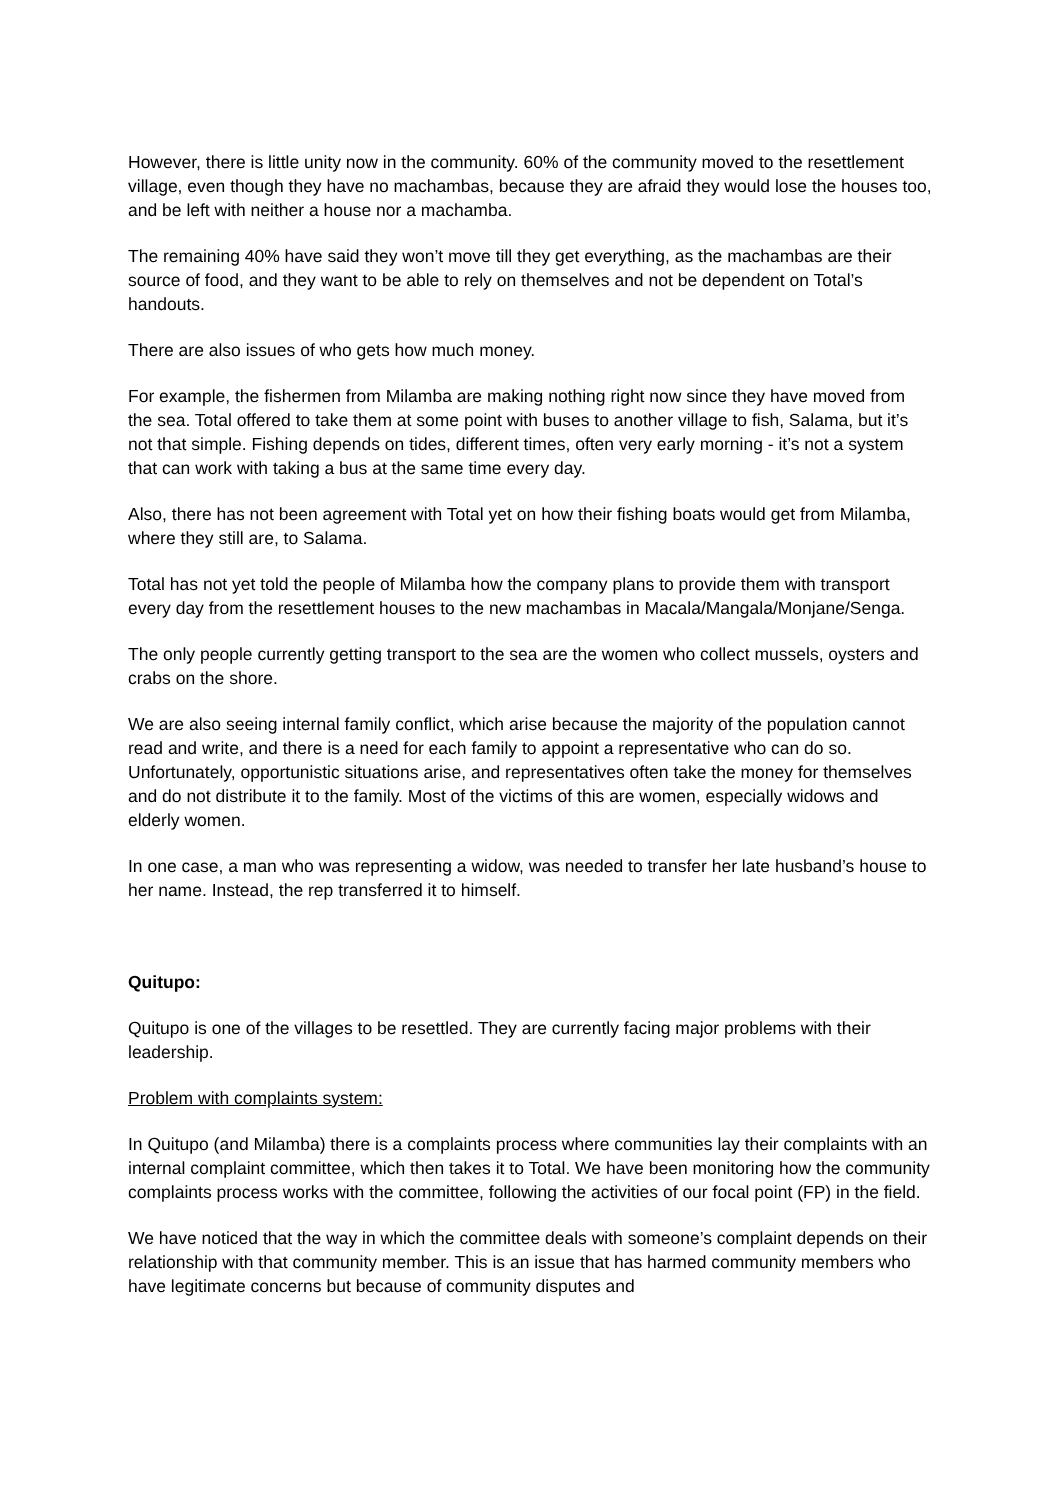However, there is little unity now in the community. 60% of the community moved to the resettlement village, even though they have no machambas, because they are afraid they would lose the houses too, and be left with neither a house nor a machamba.
The remaining 40% have said they won’t move till they get everything, as the machambas are their source of food, and they want to be able to rely on themselves and not be dependent on Total’s handouts.
There are also issues of who gets how much money.
For example, the fishermen from Milamba are making nothing right now since they have moved from the sea. Total offered to take them at some point with buses to another village to fish, Salama, but it’s not that simple. Fishing depends on tides, different times, often very early morning - it’s not a system that can work with taking a bus at the same time every day.
Also, there has not been agreement with Total yet on how their fishing boats would get from Milamba, where they still are, to Salama.
Total has not yet told the people of Milamba how the company plans to provide them with transport every day from the resettlement houses to the new machambas in Macala/Mangala/Monjane/Senga.
The only people currently getting transport to the sea are the women who collect mussels, oysters and crabs on the shore.
We are also seeing internal family conflict, which arise because the majority of the population cannot read and write, and there is a need for each family to appoint a representative who can do so. Unfortunately, opportunistic situations arise, and representatives often take the money for themselves and do not distribute it to the family. Most of the victims of this are women, especially widows and elderly women.
In one case, a man who was representing a widow, was needed to transfer her late husband’s house to her name. Instead, the rep transferred it to himself.
Quitupo:
Quitupo is one of the villages to be resettled. They are currently facing major problems with their leadership.
Problem with complaints system:
In Quitupo (and Milamba) there is a complaints process where communities lay their complaints with an internal complaint committee, which then takes it to Total. We have been monitoring how the community complaints process works with the committee, following the activities of our focal point (FP) in the field.
We have noticed that the way in which the committee deals with someone’s complaint depends on their relationship with that community member. This is an issue that has harmed community members who have legitimate concerns but because of community disputes and